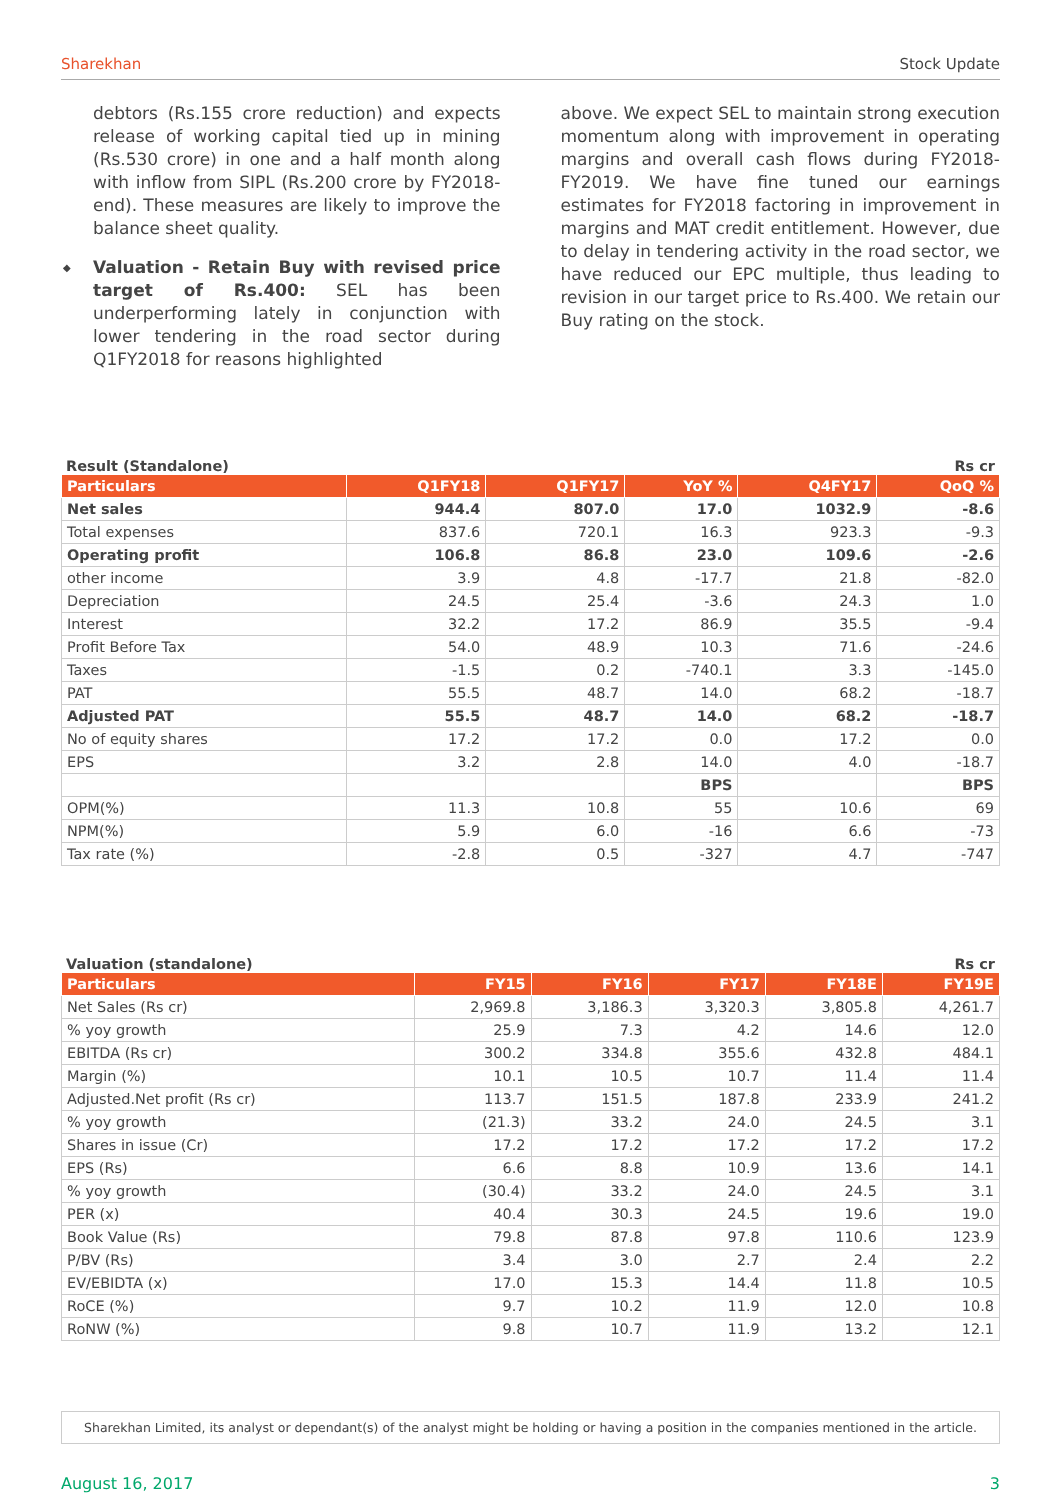Sharekhan Stock Update
debtors (Rs.155 crore reduction) and expects release of working capital tied up in mining (Rs.530 crore) in one and a half month along with inflow from SIPL (Rs.200 crore by FY2018-end). These measures are likely to improve the balance sheet quality.
◆ Valuation - Retain Buy with revised price target of Rs.400: SEL has been underperforming lately in conjunction with lower tendering in the road sector during Q1FY2018 for reasons highlighted
above. We expect SEL to maintain strong execution momentum along with improvement in operating margins and overall cash flows during FY2018-FY2019. We have fine tuned our earnings estimates for FY2018 factoring in improvement in margins and MAT credit entitlement. However, due to delay in tendering activity in the road sector, we have reduced our EPC multiple, thus leading to revision in our target price to Rs.400. We retain our Buy rating on the stock.
Result (Standalone) Rs cr
| Particulars | Q1FY18 | Q1FY17 | YoY % | Q4FY17 | QoQ % |
| --- | --- | --- | --- | --- | --- |
| Net sales | 944.4 | 807.0 | 17.0 | 1032.9 | -8.6 |
| Total expenses | 837.6 | 720.1 | 16.3 | 923.3 | -9.3 |
| Operating profit | 106.8 | 86.8 | 23.0 | 109.6 | -2.6 |
| other income | 3.9 | 4.8 | -17.7 | 21.8 | -82.0 |
| Depreciation | 24.5 | 25.4 | -3.6 | 24.3 | 1.0 |
| Interest | 32.2 | 17.2 | 86.9 | 35.5 | -9.4 |
| Profit Before Tax | 54.0 | 48.9 | 10.3 | 71.6 | -24.6 |
| Taxes | -1.5 | 0.2 | -740.1 | 3.3 | -145.0 |
| PAT | 55.5 | 48.7 | 14.0 | 68.2 | -18.7 |
| Adjusted PAT | 55.5 | 48.7 | 14.0 | 68.2 | -18.7 |
| No of equity shares | 17.2 | 17.2 | 0.0 | 17.2 | 0.0 |
| EPS | 3.2 | 2.8 | 14.0 | 4.0 | -18.7 |
| | | | BPS | | BPS |
| OPM(%) | 11.3 | 10.8 | 55 | 10.6 | 69 |
| NPM(%) | 5.9 | 6.0 | -16 | 6.6 | -73 |
| Tax rate (%) | -2.8 | 0.5 | -327 | 4.7 | -747 |
Valuation (standalone) Rs cr
| Particulars | FY15 | FY16 | FY17 | FY18E | FY19E |
| --- | --- | --- | --- | --- | --- |
| Net Sales (Rs cr) | 2,969.8 | 3,186.3 | 3,320.3 | 3,805.8 | 4,261.7 |
| % yoy growth | 25.9 | 7.3 | 4.2 | 14.6 | 12.0 |
| EBITDA (Rs cr) | 300.2 | 334.8 | 355.6 | 432.8 | 484.1 |
| Margin (%) | 10.1 | 10.5 | 10.7 | 11.4 | 11.4 |
| Adjusted.Net profit (Rs cr) | 113.7 | 151.5 | 187.8 | 233.9 | 241.2 |
| % yoy growth | (21.3) | 33.2 | 24.0 | 24.5 | 3.1 |
| Shares in issue (Cr) | 17.2 | 17.2 | 17.2 | 17.2 | 17.2 |
| EPS (Rs) | 6.6 | 8.8 | 10.9 | 13.6 | 14.1 |
| % yoy growth | (30.4) | 33.2 | 24.0 | 24.5 | 3.1 |
| PER (x) | 40.4 | 30.3 | 24.5 | 19.6 | 19.0 |
| Book Value (Rs) | 79.8 | 87.8 | 97.8 | 110.6 | 123.9 |
| P/BV (Rs) | 3.4 | 3.0 | 2.7 | 2.4 | 2.2 |
| EV/EBIDTA (x) | 17.0 | 15.3 | 14.4 | 11.8 | 10.5 |
| RoCE (%) | 9.7 | 10.2 | 11.9 | 12.0 | 10.8 |
| RoNW (%) | 9.8 | 10.7 | 11.9 | 13.2 | 12.1 |
Sharekhan Limited, its analyst or dependant(s) of the analyst might be holding or having a position in the companies mentioned in the article.
August 16, 2017 3